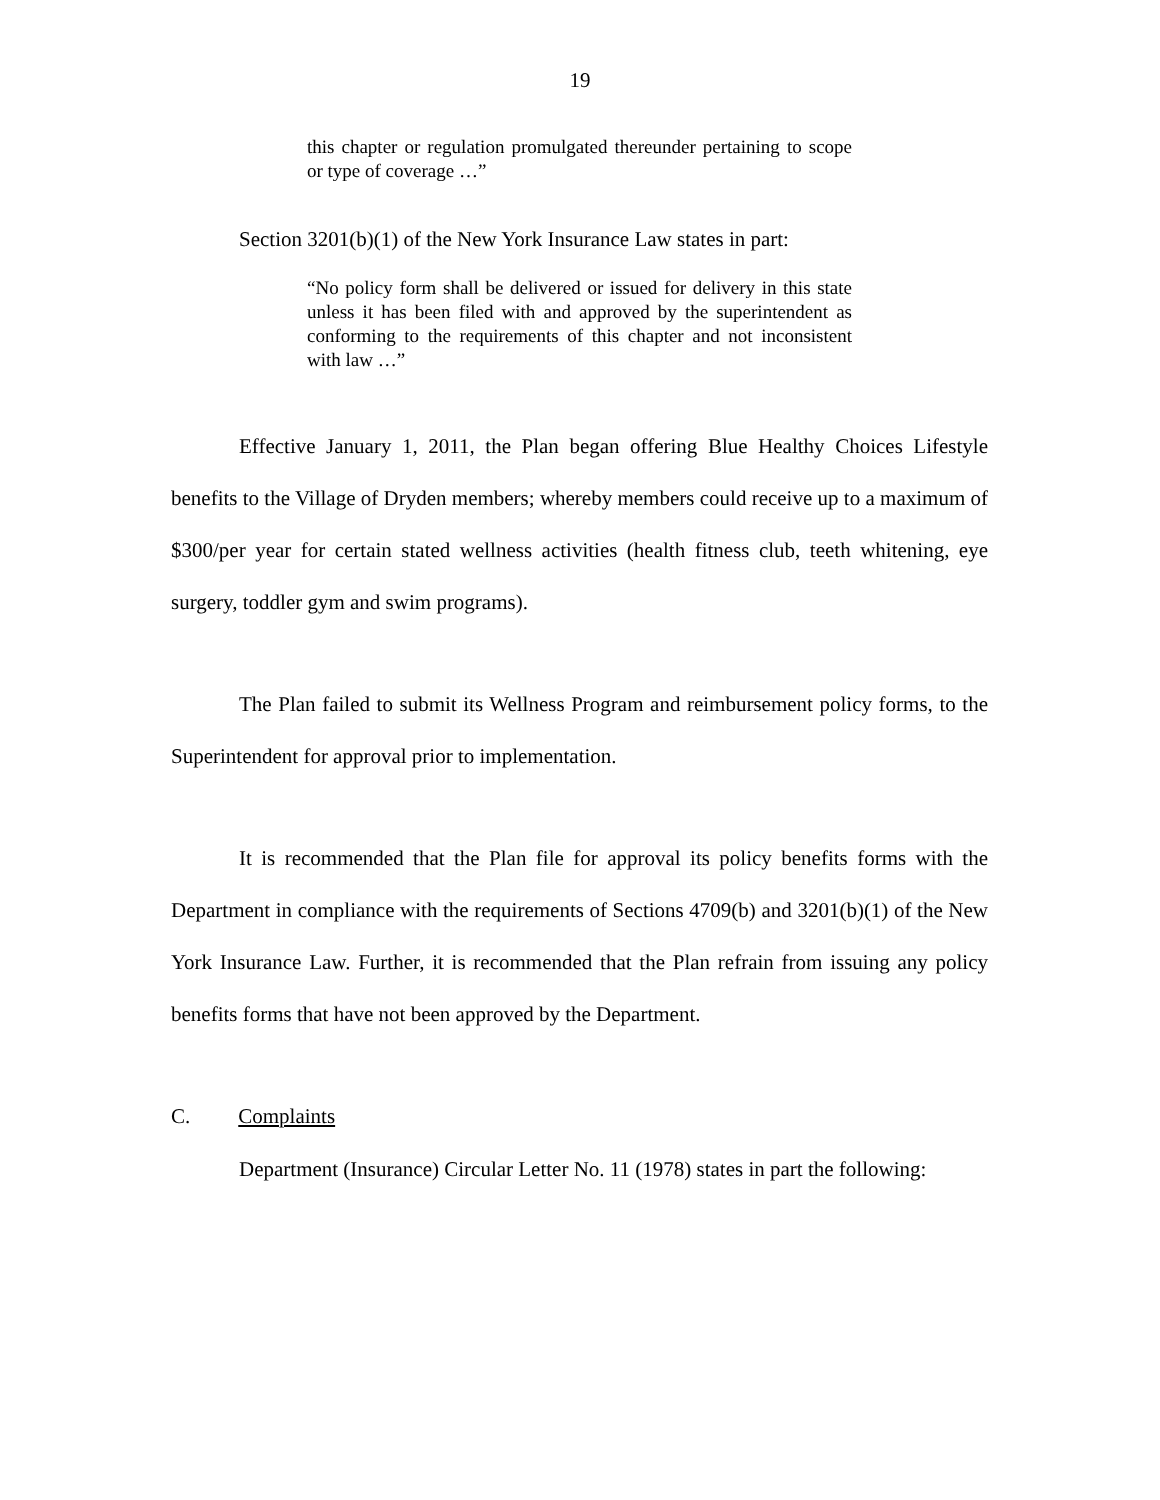19
this chapter or regulation promulgated thereunder pertaining to scope or type of coverage …”
Section 3201(b)(1) of the New York Insurance Law states in part:
“No policy form shall be delivered or issued for delivery in this state unless it has been filed with and approved by the superintendent as conforming to the requirements of this chapter and not inconsistent with law …”
Effective January 1, 2011, the Plan began offering Blue Healthy Choices Lifestyle benefits to the Village of Dryden members; whereby members could receive up to a maximum of $300/per year for certain stated wellness activities (health fitness club, teeth whitening, eye surgery, toddler gym and swim programs).
The Plan failed to submit its Wellness Program and reimbursement policy forms, to the Superintendent for approval prior to implementation.
It is recommended that the Plan file for approval its policy benefits forms with the Department in compliance with the requirements of Sections 4709(b) and 3201(b)(1) of the New York Insurance Law. Further, it is recommended that the Plan refrain from issuing any policy benefits forms that have not been approved by the Department.
C. Complaints
Department (Insurance) Circular Letter No. 11 (1978) states in part the following: